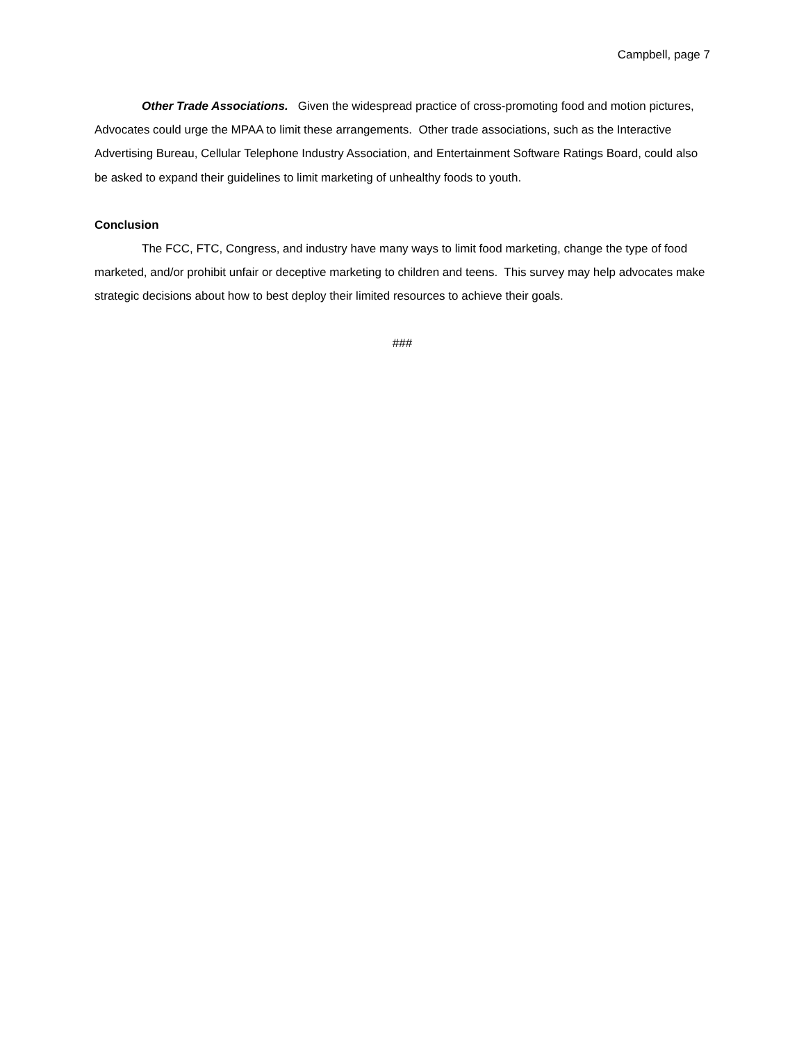Campbell, page 7
Other Trade Associations. Given the widespread practice of cross-promoting food and motion pictures, Advocates could urge the MPAA to limit these arrangements. Other trade associations, such as the Interactive Advertising Bureau, Cellular Telephone Industry Association, and Entertainment Software Ratings Board, could also be asked to expand their guidelines to limit marketing of unhealthy foods to youth.
Conclusion
The FCC, FTC, Congress, and industry have many ways to limit food marketing, change the type of food marketed, and/or prohibit unfair or deceptive marketing to children and teens. This survey may help advocates make strategic decisions about how to best deploy their limited resources to achieve their goals.
###